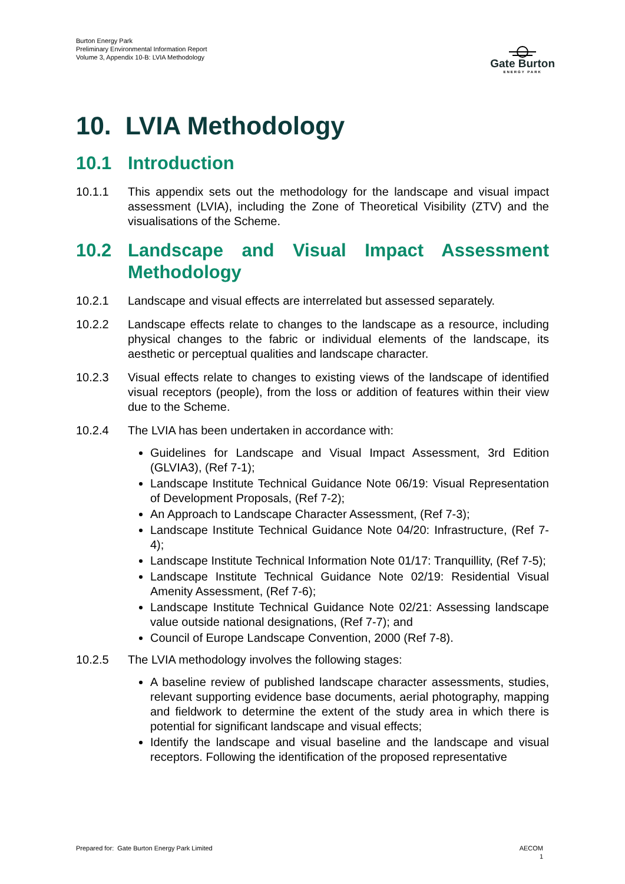Burton Energy Park
Preliminary Environmental Information Report
Volume 3, Appendix 10-B: LVIA Methodology
Gate Burton
ENERGY PARK
10. LVIA Methodology
10.1 Introduction
10.1.1 This appendix sets out the methodology for the landscape and visual impact assessment (LVIA), including the Zone of Theoretical Visibility (ZTV) and the visualisations of the Scheme.
10.2 Landscape and Visual Impact Assessment Methodology
10.2.1 Landscape and visual effects are interrelated but assessed separately.
10.2.2 Landscape effects relate to changes to the landscape as a resource, including physical changes to the fabric or individual elements of the landscape, its aesthetic or perceptual qualities and landscape character.
10.2.3 Visual effects relate to changes to existing views of the landscape of identified visual receptors (people), from the loss or addition of features within their view due to the Scheme.
10.2.4 The LVIA has been undertaken in accordance with:
Guidelines for Landscape and Visual Impact Assessment, 3rd Edition (GLVIA3), (Ref 7-1);
Landscape Institute Technical Guidance Note 06/19: Visual Representation of Development Proposals, (Ref 7-2);
An Approach to Landscape Character Assessment, (Ref 7-3);
Landscape Institute Technical Guidance Note 04/20: Infrastructure, (Ref 7-4);
Landscape Institute Technical Information Note 01/17: Tranquillity, (Ref 7-5);
Landscape Institute Technical Guidance Note 02/19: Residential Visual Amenity Assessment, (Ref 7-6);
Landscape Institute Technical Guidance Note 02/21: Assessing landscape value outside national designations, (Ref 7-7); and
Council of Europe Landscape Convention, 2000 (Ref 7-8).
10.2.5 The LVIA methodology involves the following stages:
A baseline review of published landscape character assessments, studies, relevant supporting evidence base documents, aerial photography, mapping and fieldwork to determine the extent of the study area in which there is potential for significant landscape and visual effects;
Identify the landscape and visual baseline and the landscape and visual receptors. Following the identification of the proposed representative
Prepared for: Gate Burton Energy Park Limited
AECOM
1